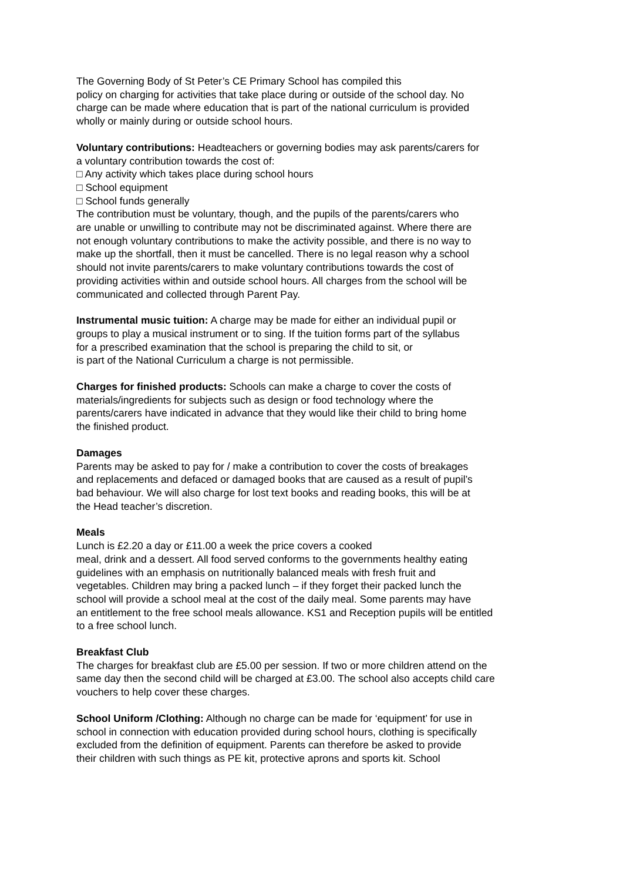The Governing Body of St Peter’s CE Primary School has compiled this
policy on charging for activities that take place during or outside of the school day. No
charge can be made where education that is part of the national curriculum is provided
wholly or mainly during or outside school hours.
Voluntary contributions: Headteachers or governing bodies may ask parents/carers for
a voluntary contribution towards the cost of:
□ Any activity which takes place during school hours
□ School equipment
□ School funds generally
The contribution must be voluntary, though, and the pupils of the parents/carers who
are unable or unwilling to contribute may not be discriminated against. Where there are
not enough voluntary contributions to make the activity possible, and there is no way to
make up the shortfall, then it must be cancelled. There is no legal reason why a school
should not invite parents/carers to make voluntary contributions towards the cost of
providing activities within and outside school hours. All charges from the school will be
communicated and collected through Parent Pay.
Instrumental music tuition: A charge may be made for either an individual pupil or
groups to play a musical instrument or to sing. If the tuition forms part of the syllabus
for a prescribed examination that the school is preparing the child to sit, or
is part of the National Curriculum a charge is not permissible.
Charges for finished products: Schools can make a charge to cover the costs of
materials/ingredients for subjects such as design or food technology where the
parents/carers have indicated in advance that they would like their child to bring home
the finished product.
Damages
Parents may be asked to pay for / make a contribution to cover the costs of breakages
and replacements and defaced or damaged books that are caused as a result of pupil’s
bad behaviour. We will also charge for lost text books and reading books, this will be at
the Head teacher’s discretion.
Meals
Lunch is £2.20 a day or £11.00 a week the price covers a cooked
meal, drink and a dessert. All food served conforms to the governments healthy eating
guidelines with an emphasis on nutritionally balanced meals with fresh fruit and
vegetables. Children may bring a packed lunch – if they forget their packed lunch the
school will provide a school meal at the cost of the daily meal. Some parents may have
an entitlement to the free school meals allowance. KS1 and Reception pupils will be entitled
to a free school lunch.
Breakfast Club
The charges for breakfast club are £5.00 per session. If two or more children attend on the
same day then the second child will be charged at £3.00. The school also accepts child care
vouchers to help cover these charges.
School Uniform /Clothing: Although no charge can be made for ‘equipment’ for use in
school in connection with education provided during school hours, clothing is specifically
excluded from the definition of equipment. Parents can therefore be asked to provide
their children with such things as PE kit, protective aprons and sports kit. School